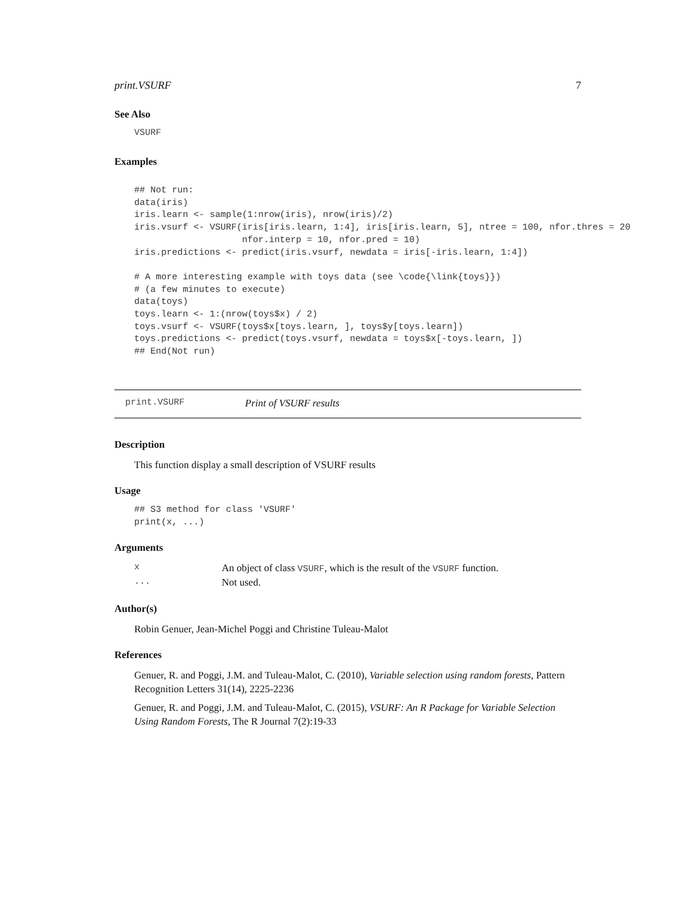print.VSURF 7
See Also
VSURF
Examples
## Not run:
data(iris)
iris.learn <- sample(1:nrow(iris), nrow(iris)/2)
iris.vsurf <- VSURF(iris[iris.learn, 1:4], iris[iris.learn, 5], ntree = 100, nfor.thres = 20
                    nfor.interp = 10, nfor.pred = 10)
iris.predictions <- predict(iris.vsurf, newdata = iris[-iris.learn, 1:4])

# A more interesting example with toys data (see \code{\link{toys}})
# (a few minutes to execute)
data(toys)
toys.learn <- 1:(nrow(toys$x) / 2)
toys.vsurf <- VSURF(toys$x[toys.learn, ], toys$y[toys.learn])
toys.predictions <- predict(toys.vsurf, newdata = toys$x[-toys.learn, ])
## End(Not run)
print.VSURF Print of VSURF results
Description
This function display a small description of VSURF results
Usage
## S3 method for class 'VSURF'
print(x, ...)
Arguments
| x | An object of class VSURF , which is the result of the VSURF function. |
| ... | Not used. |
Author(s)
Robin Genuer, Jean-Michel Poggi and Christine Tuleau-Malot
References
Genuer, R. and Poggi, J.M. and Tuleau-Malot, C. (2010), Variable selection using random forests, Pattern Recognition Letters 31(14), 2225-2236
Genuer, R. and Poggi, J.M. and Tuleau-Malot, C. (2015), VSURF: An R Package for Variable Selection Using Random Forests, The R Journal 7(2):19-33